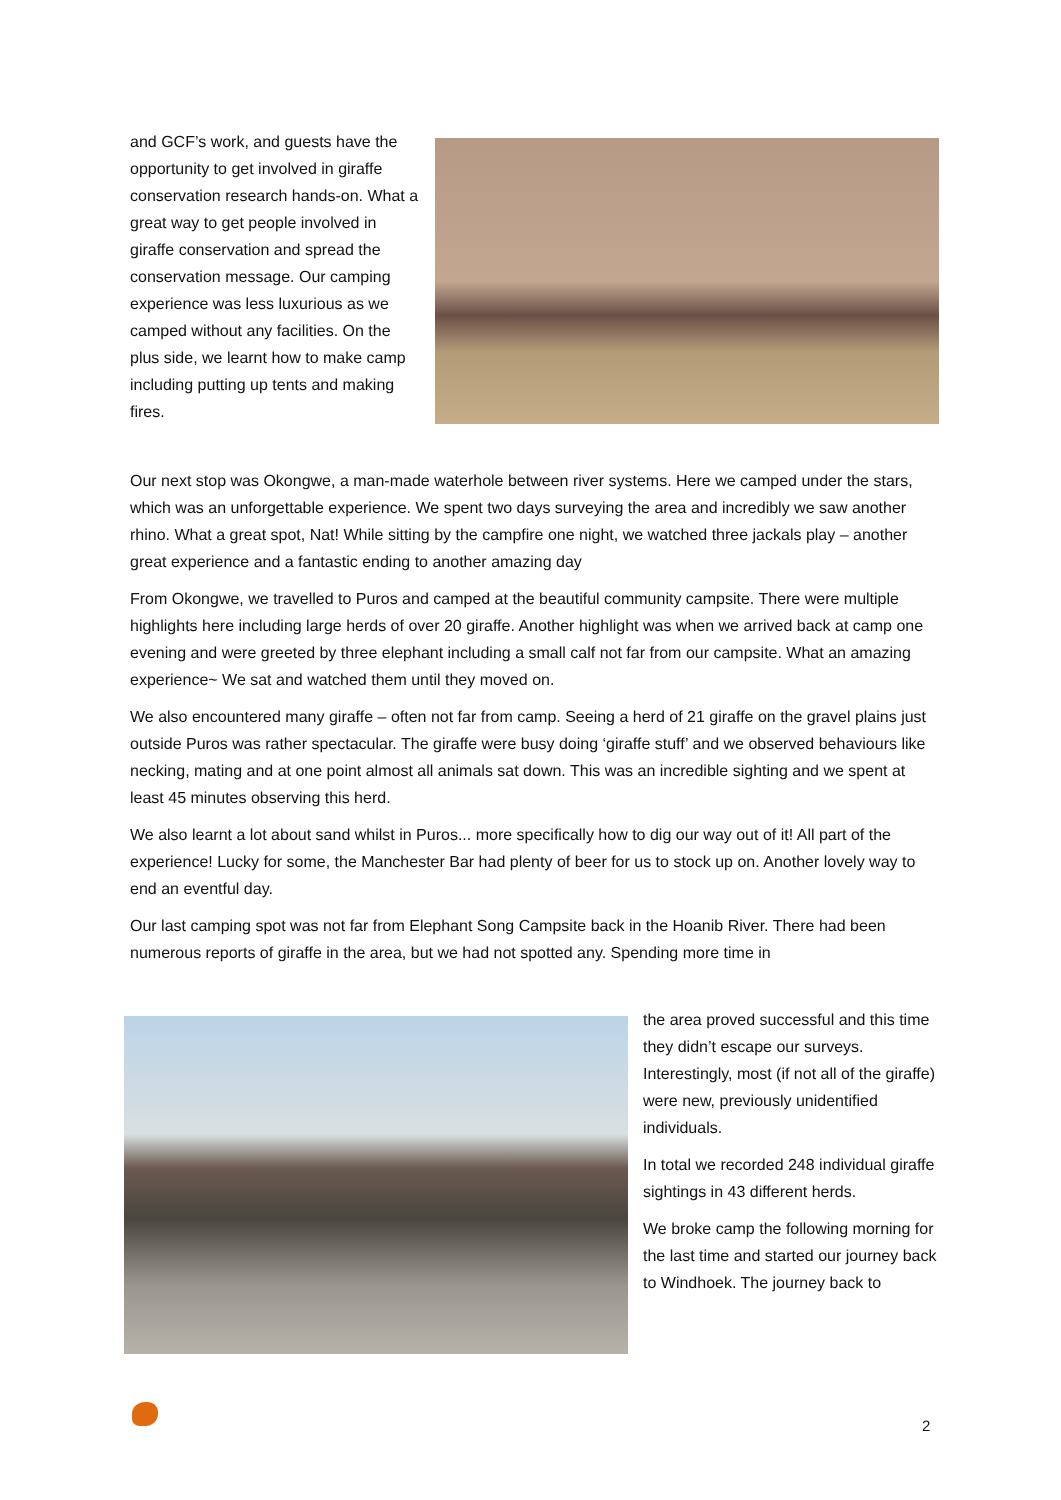and GCF’s work, and guests have the opportunity to get involved in giraffe conservation research hands-on. What a great way to get people involved in giraffe conservation and spread the conservation message. Our camping experience was less luxurious as we camped without any facilities. On the plus side, we learnt how to make camp including putting up tents and making fires.
Our next stop was Okongwe, a man-made waterhole between river systems. Here we camped under the stars, which was an unforgettable experience. We spent two days surveying the area and incredibly we saw another rhino. What a great spot, Nat! While sitting by the campfire one night, we watched three jackals play – another great experience and a fantastic ending to another amazing day
From Okongwe, we travelled to Puros and camped at the beautiful community campsite. There were multiple highlights here including large herds of over 20 giraffe. Another highlight was when we arrived back at camp one evening and were greeted by three elephant including a small calf not far from our campsite. What an amazing experience~ We sat and watched them until they moved on.
We also encountered many giraffe – often not far from camp. Seeing a herd of 21 giraffe on the gravel plains just outside Puros was rather spectacular. The giraffe were busy doing ‘giraffe stuff’ and we observed behaviours like necking, mating and at one point almost all animals sat down. This was an incredible sighting and we spent at least 45 minutes observing this herd.
We also learnt a lot about sand whilst in Puros... more specifically how to dig our way out of it! All part of the experience! Lucky for some, the Manchester Bar had plenty of beer for us to stock up on. Another lovely way to end an eventful day.
Our last camping spot was not far from Elephant Song Campsite back in the Hoanib River. There had been numerous reports of giraffe in the area, but we had not spotted any. Spending more time in
the area proved successful and this time they didn’t escape our surveys. Interestingly, most (if not all of the giraffe) were new, previously unidentified individuals.
In total we recorded 248 individual giraffe sightings in 43 different herds.
We broke camp the following morning for the last time and started our journey back to Windhoek. The journey back to
2